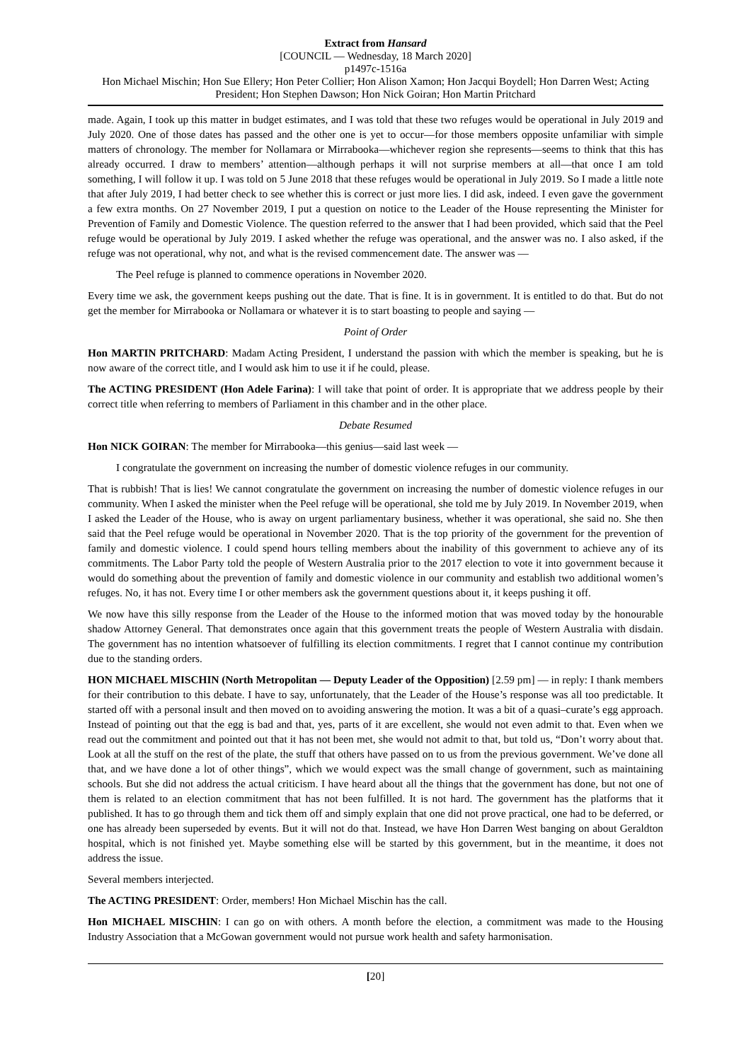Extract from Hansard
[COUNCIL — Wednesday, 18 March 2020]
p1497c-1516a
Hon Michael Mischin; Hon Sue Ellery; Hon Peter Collier; Hon Alison Xamon; Hon Jacqui Boydell; Hon Darren West; Acting President; Hon Stephen Dawson; Hon Nick Goiran; Hon Martin Pritchard
made. Again, I took up this matter in budget estimates, and I was told that these two refuges would be operational in July 2019 and July 2020. One of those dates has passed and the other one is yet to occur—for those members opposite unfamiliar with simple matters of chronology. The member for Nollamara or Mirrabooka—whichever region she represents—seems to think that this has already occurred. I draw to members’ attention—although perhaps it will not surprise members at all—that once I am told something, I will follow it up. I was told on 5 June 2018 that these refuges would be operational in July 2019. So I made a little note that after July 2019, I had better check to see whether this is correct or just more lies. I did ask, indeed. I even gave the government a few extra months. On 27 November 2019, I put a question on notice to the Leader of the House representing the Minister for Prevention of Family and Domestic Violence. The question referred to the answer that I had been provided, which said that the Peel refuge would be operational by July 2019. I asked whether the refuge was operational, and the answer was no. I also asked, if the refuge was not operational, why not, and what is the revised commencement date. The answer was —
The Peel refuge is planned to commence operations in November 2020.
Every time we ask, the government keeps pushing out the date. That is fine. It is in government. It is entitled to do that. But do not get the member for Mirrabooka or Nollamara or whatever it is to start boasting to people and saying —
Point of Order
Hon MARTIN PRITCHARD: Madam Acting President, I understand the passion with which the member is speaking, but he is now aware of the correct title, and I would ask him to use it if he could, please.
The ACTING PRESIDENT (Hon Adele Farina): I will take that point of order. It is appropriate that we address people by their correct title when referring to members of Parliament in this chamber and in the other place.
Debate Resumed
Hon NICK GOIRAN: The member for Mirrabooka—this genius—said last week —
I congratulate the government on increasing the number of domestic violence refuges in our community.
That is rubbish! That is lies! We cannot congratulate the government on increasing the number of domestic violence refuges in our community. When I asked the minister when the Peel refuge will be operational, she told me by July 2019. In November 2019, when I asked the Leader of the House, who is away on urgent parliamentary business, whether it was operational, she said no. She then said that the Peel refuge would be operational in November 2020. That is the top priority of the government for the prevention of family and domestic violence. I could spend hours telling members about the inability of this government to achieve any of its commitments. The Labor Party told the people of Western Australia prior to the 2017 election to vote it into government because it would do something about the prevention of family and domestic violence in our community and establish two additional women’s refuges. No, it has not. Every time I or other members ask the government questions about it, it keeps pushing it off.
We now have this silly response from the Leader of the House to the informed motion that was moved today by the honourable shadow Attorney General. That demonstrates once again that this government treats the people of Western Australia with disdain. The government has no intention whatsoever of fulfilling its election commitments. I regret that I cannot continue my contribution due to the standing orders.
HON MICHAEL MISCHIN (North Metropolitan — Deputy Leader of the Opposition) [2.59 pm] — in reply: I thank members for their contribution to this debate. I have to say, unfortunately, that the Leader of the House’s response was all too predictable. It started off with a personal insult and then moved on to avoiding answering the motion. It was a bit of a quasi–curate’s egg approach. Instead of pointing out that the egg is bad and that, yes, parts of it are excellent, she would not even admit to that. Even when we read out the commitment and pointed out that it has not been met, she would not admit to that, but told us, “Don’t worry about that. Look at all the stuff on the rest of the plate, the stuff that others have passed on to us from the previous government. We’ve done all that, and we have done a lot of other things”, which we would expect was the small change of government, such as maintaining schools. But she did not address the actual criticism. I have heard about all the things that the government has done, but not one of them is related to an election commitment that has not been fulfilled. It is not hard. The government has the platforms that it published. It has to go through them and tick them off and simply explain that one did not prove practical, one had to be deferred, or one has already been superseded by events. But it will not do that. Instead, we have Hon Darren West banging on about Geraldton hospital, which is not finished yet. Maybe something else will be started by this government, but in the meantime, it does not address the issue.
Several members interjected.
The ACTING PRESIDENT: Order, members! Hon Michael Mischin has the call.
Hon MICHAEL MISCHIN: I can go on with others. A month before the election, a commitment was made to the Housing Industry Association that a McGowan government would not pursue work health and safety harmonisation.
[20]